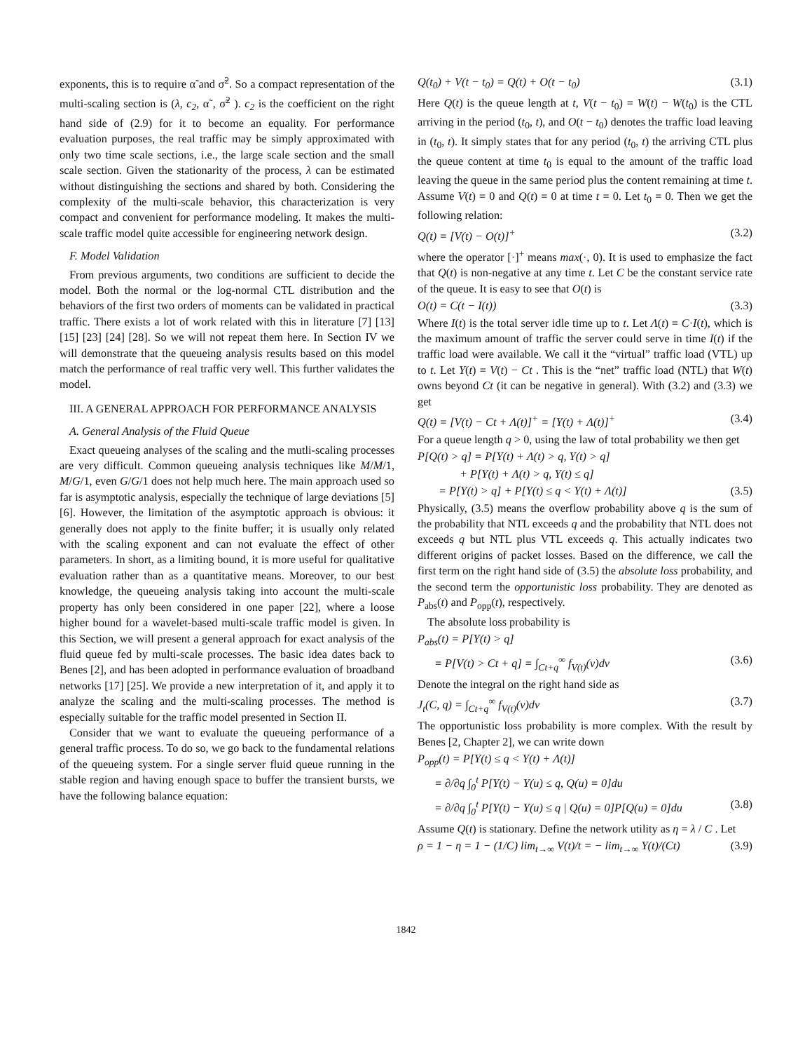exponents, this is to require α̃ and σ̃<sup>2</sup>. So a compact representation of the multi-scaling section is (λ, c<sub>2</sub>, α̃ , σ̃<sup>2</sup> ). c<sub>2</sub> is the coefficient on the right hand side of (2.9) for it to become an equality. For performance evaluation purposes, the real traffic may be simply approximated with only two time scale sections, i.e., the large scale section and the small scale section. Given the stationarity of the process, λ can be estimated without distinguishing the sections and shared by both. Considering the complexity of the multi-scale behavior, this characterization is very compact and convenient for performance modeling. It makes the multi-scale traffic model quite accessible for engineering network design.
F. Model Validation
From previous arguments, two conditions are sufficient to decide the model. Both the normal or the log-normal CTL distribution and the behaviors of the first two orders of moments can be validated in practical traffic. There exists a lot of work related with this in literature [7] [13] [15] [23] [24] [28]. So we will not repeat them here. In Section IV we will demonstrate that the queueing analysis results based on this model match the performance of real traffic very well. This further validates the model.
III. A GENERAL APPROACH FOR PERFORMANCE ANALYSIS
A. General Analysis of the Fluid Queue
Exact queueing analyses of the scaling and the mutli-scaling processes are very difficult. Common queueing analysis techniques like M/M/1, M/G/1, even G/G/1 does not help much here. The main approach used so far is asymptotic analysis, especially the technique of large deviations [5] [6]. However, the limitation of the asymptotic approach is obvious: it generally does not apply to the finite buffer; it is usually only related with the scaling exponent and can not evaluate the effect of other parameters. In short, as a limiting bound, it is more useful for qualitative evaluation rather than as a quantitative means. Moreover, to our best knowledge, the queueing analysis taking into account the multi-scale property has only been considered in one paper [22], where a loose higher bound for a wavelet-based multi-scale traffic model is given. In this Section, we will present a general approach for exact analysis of the fluid queue fed by multi-scale processes. The basic idea dates back to Benes [2], and has been adopted in performance evaluation of broadband networks [17] [25]. We provide a new interpretation of it, and apply it to analyze the scaling and the multi-scaling processes. The method is especially suitable for the traffic model presented in Section II.
Consider that we want to evaluate the queueing performance of a general traffic process. To do so, we go back to the fundamental relations of the queueing system. For a single server fluid queue running in the stable region and having enough space to buffer the transient bursts, we have the following balance equation:
Q(t<sub>0</sub>) + V(t − t<sub>0</sub>) = Q(t) + O(t − t<sub>0</sub>) (3.1)
Here Q(t) is the queue length at t, V(t − t<sub>0</sub>) = W(t) − W(t<sub>0</sub>) is the CTL arriving in the period (t<sub>0</sub>, t), and O(t − t<sub>0</sub>) denotes the traffic load leaving in (t<sub>0</sub>, t). It simply states that for any period (t<sub>0</sub>, t) the arriving CTL plus the queue content at time t<sub>0</sub> is equal to the amount of the traffic load leaving the queue in the same period plus the content remaining at time t. Assume V(t) = 0 and Q(t) = 0 at time t = 0. Let t<sub>0</sub> = 0. Then we get the following relation:
Q(t) = [V(t) − O(t)]<sup>+</sup> (3.2)
where the operator [·]<sup>+</sup> means max(·, 0). It is used to emphasize the fact that Q(t) is non-negative at any time t. Let C be the constant service rate of the queue. It is easy to see that O(t) is
O(t) = C(t − I(t)) (3.3)
Where I(t) is the total server idle time up to t. Let Λ(t) = C·I(t), which is the maximum amount of traffic the server could serve in time I(t) if the traffic load were available. We call it the “virtual” traffic load (VTL) up to t. Let Y(t) = V(t) − Ct . This is the “net” traffic load (NTL) that W(t) owns beyond Ct (it can be negative in general). With (3.2) and (3.3) we get
Q(t) = [V(t) − Ct + Λ(t)]<sup>+</sup> = [Y(t) + Λ(t)]<sup>+</sup> (3.4)
For a queue length q > 0, using the law of total probability we then get
P[Q(t) > q] = P[Y(t) + Λ(t) > q, Y(t) > q]
+ P[Y(t) + Λ(t) > q, Y(t) ≤ q]
= P[Y(t) > q] + P[Y(t) ≤ q < Y(t) + Λ(t)] (3.5)
Physically, (3.5) means the overflow probability above q is the sum of the probability that NTL exceeds q and the probability that NTL does not exceeds q but NTL plus VTL exceeds q. This actually indicates two different origins of packet losses. Based on the difference, we call the first term on the right hand side of (3.5) the absolute loss probability, and the second term the opportunistic loss probability. They are denoted as P<sub>abs</sub>(t) and P<sub>opp</sub>(t), respectively.
The absolute loss probability is
P<sub>abs</sub>(t) = P[Y(t) > q]
= P[V(t) > Ct + q] = ∫<sub>Ct+q</sub><sup>∞</sup> f<sub>V(t)</sub>(v)dv (3.6)
Denote the integral on the right hand side as
J<sub>t</sub>(C, q) = ∫<sub>Ct+q</sub><sup>∞</sup> f<sub>V(t)</sub>(v)dv (3.7)
The opportunistic loss probability is more complex. With the result by Benes [2, Chapter 2], we can write down
P<sub>opp</sub>(t) = P[Y(t) ≤ q < Y(t) + Λ(t)]
= ∂/∂q ∫<sub>0</sub><sup>t</sup> P[Y(t) − Y(u) ≤ q, Q(u) = 0]du
= ∂/∂q ∫<sub>0</sub><sup>t</sup> P[Y(t) − Y(u) ≤ q | Q(u) = 0]P[Q(u) = 0]du (3.8)
Assume Q(t) is stationary. Define the network utility as η = λ / C . Let
ρ = 1 − η = 1 − (1/C) lim<sub>t→∞</sub> V(t)/t = − lim<sub>t→∞</sub> Y(t)/(Ct) (3.9)
1842